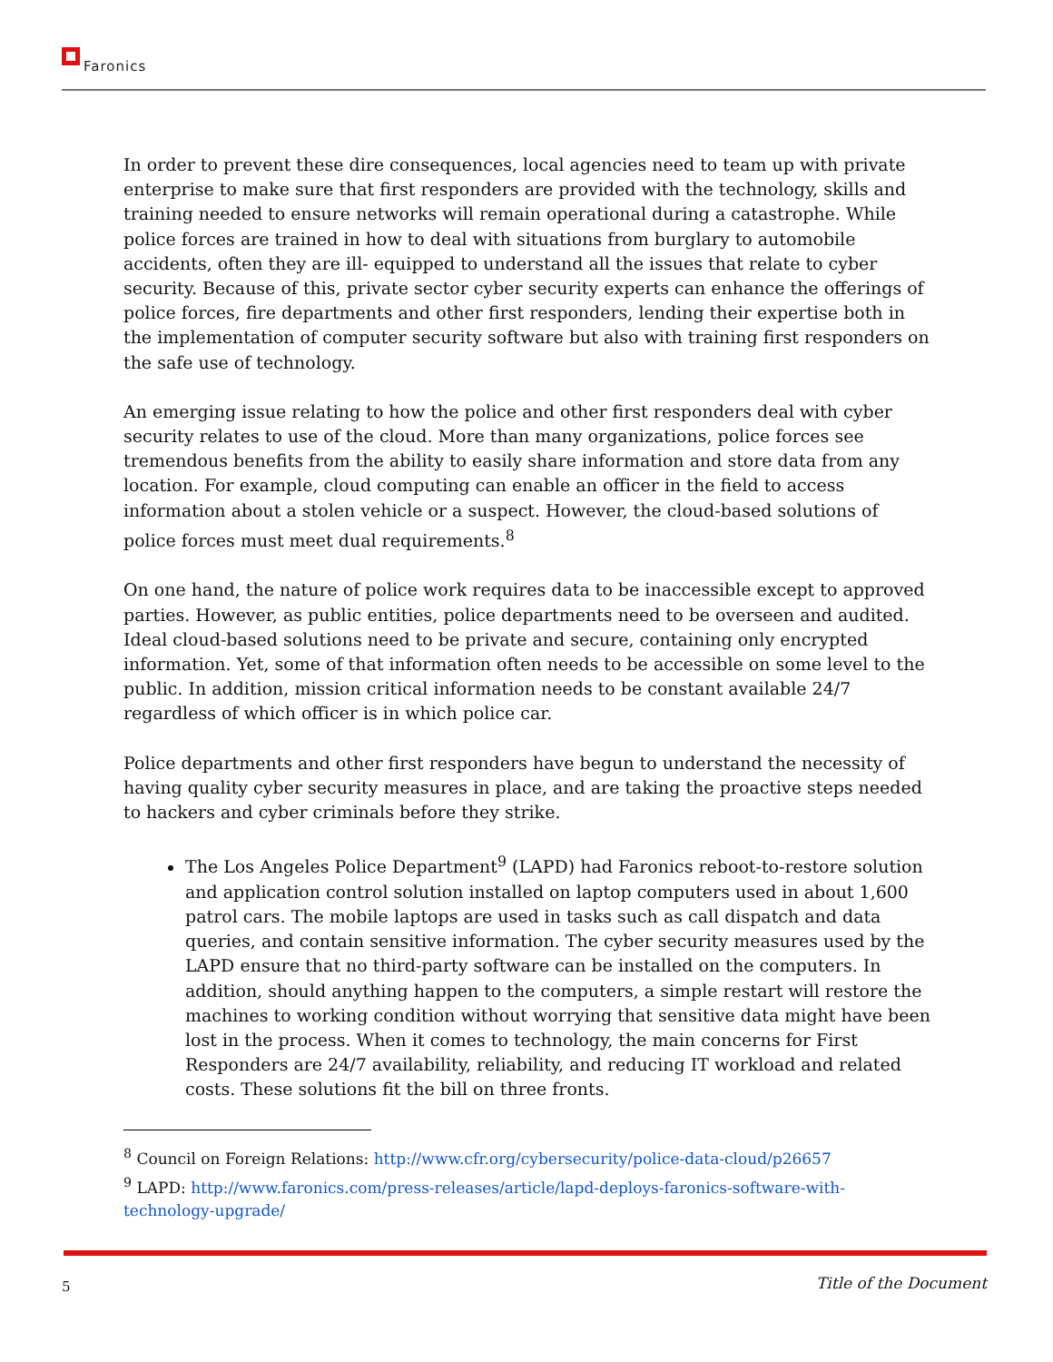Faronics
In order to prevent these dire consequences, local agencies need to team up with private enterprise to make sure that first responders are provided with the technology, skills and training needed to ensure networks will remain operational during a catastrophe. While police forces are trained in how to deal with situations from burglary to automobile accidents, often they are ill- equipped to understand all the issues that relate to cyber security. Because of this, private sector cyber security experts can enhance the offerings of police forces, fire departments and other first responders, lending their expertise both in the implementation of computer security software but also with training first responders on the safe use of technology.
An emerging issue relating to how the police and other first responders deal with cyber security relates to use of the cloud. More than many organizations, police forces see tremendous benefits from the ability to easily share information and store data from any location. For example, cloud computing can enable an officer in the field to access information about a stolen vehicle or a suspect. However, the cloud-based solutions of police forces must meet dual requirements.<sup>8</sup>
On one hand, the nature of police work requires data to be inaccessible except to approved parties. However, as public entities, police departments need to be overseen and audited. Ideal cloud-based solutions need to be private and secure, containing only encrypted information. Yet, some of that information often needs to be accessible on some level to the public. In addition, mission critical information needs to be constant available 24/7 regardless of which officer is in which police car.
Police departments and other first responders have begun to understand the necessity of having quality cyber security measures in place, and are taking the proactive steps needed to hackers and cyber criminals before they strike.
The Los Angeles Police Department<sup>9</sup> (LAPD) had Faronics reboot-to-restore solution and application control solution installed on laptop computers used in about 1,600 patrol cars. The mobile laptops are used in tasks such as call dispatch and data queries, and contain sensitive information. The cyber security measures used by the LAPD ensure that no third-party software can be installed on the computers. In addition, should anything happen to the computers, a simple restart will restore the machines to working condition without worrying that sensitive data might have been lost in the process. When it comes to technology, the main concerns for First Responders are 24/7 availability, reliability, and reducing IT workload and related costs. These solutions fit the bill on three fronts.
<sup>8</sup> Council on Foreign Relations: http://www.cfr.org/cybersecurity/police-data-cloud/p26657
<sup>9</sup> LAPD: http://www.faronics.com/press-releases/article/lapd-deploys-faronics-software-with-technology-upgrade/
5 Title of the Document